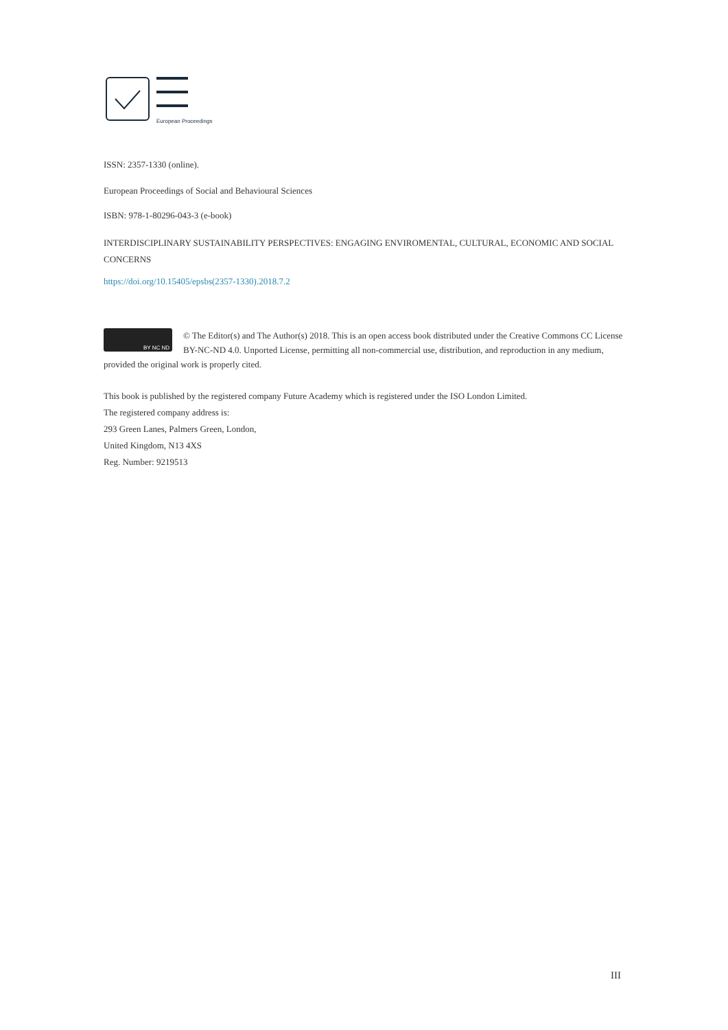European Proceedings
ISSN: 2357-1330 (online).
European Proceedings of Social and Behavioural Sciences
ISBN: 978-1-80296-043-3 (e-book)
INTERDISCIPLINARY SUSTAINABILITY PERSPECTIVES: ENGAGING ENVIROMENTAL, CULTURAL, ECONOMIC AND SOCIAL CONCERNS
https://doi.org/10.15405/epsbs(2357-1330).2018.7.2
BY NC ND
© The Editor(s) and The Author(s) 2018. This is an open access book distributed under the Creative Commons CC License BY-NC-ND 4.0. Unported License, permitting all non-commercial use, distribution, and reproduction in any medium, provided the original work is properly cited.
This book is published by the registered company Future Academy which is registered under the ISO London Limited.
The registered company address is:
293 Green Lanes, Palmers Green, London,
United Kingdom, N13 4XS
Reg. Number: 9219513
III